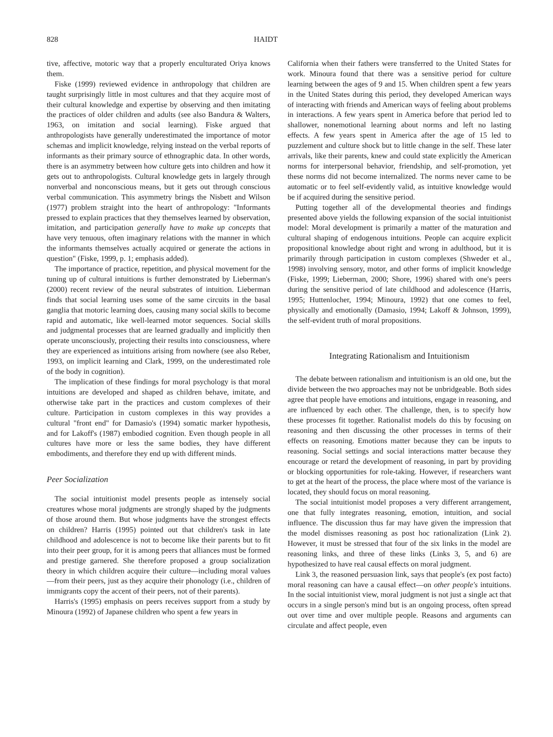828 HAIDT
tive, affective, motoric way that a properly enculturated Oriya knows them.
Fiske (1999) reviewed evidence in anthropology that children are taught surprisingly little in most cultures and that they acquire most of their cultural knowledge and expertise by observing and then imitating the practices of older children and adults (see also Bandura & Walters, 1963, on imitation and social learning). Fiske argued that anthropologists have generally underestimated the importance of motor schemas and implicit knowledge, relying instead on the verbal reports of informants as their primary source of ethnographic data. In other words, there is an asymmetry between how culture gets into children and how it gets out to anthropologists. Cultural knowledge gets in largely through nonverbal and nonconscious means, but it gets out through conscious verbal communication. This asymmetry brings the Nisbett and Wilson (1977) problem straight into the heart of anthropology: "Informants pressed to explain practices that they themselves learned by observation, imitation, and participation generally have to make up concepts that have very tenuous, often imaginary relations with the manner in which the informants themselves actually acquired or generate the actions in question" (Fiske, 1999, p. 1; emphasis added).
The importance of practice, repetition, and physical movement for the tuning up of cultural intuitions is further demonstrated by Lieberman's (2000) recent review of the neural substrates of intuition. Lieberman finds that social learning uses some of the same circuits in the basal ganglia that motoric learning does, causing many social skills to become rapid and automatic, like well-learned motor sequences. Social skills and judgmental processes that are learned gradually and implicitly then operate unconsciously, projecting their results into consciousness, where they are experienced as intuitions arising from nowhere (see also Reber, 1993, on implicit learning and Clark, 1999, on the underestimated role of the body in cognition).
The implication of these findings for moral psychology is that moral intuitions are developed and shaped as children behave, imitate, and otherwise take part in the practices and custom complexes of their culture. Participation in custom complexes in this way provides a cultural "front end" for Damasio's (1994) somatic marker hypothesis, and for Lakoff's (1987) embodied cognition. Even though people in all cultures have more or less the same bodies, they have different embodiments, and therefore they end up with different minds.
Peer Socialization
The social intuitionist model presents people as intensely social creatures whose moral judgments are strongly shaped by the judgments of those around them. But whose judgments have the strongest effects on children? Harris (1995) pointed out that children's task in late childhood and adolescence is not to become like their parents but to fit into their peer group, for it is among peers that alliances must be formed and prestige garnered. She therefore proposed a group socialization theory in which children acquire their culture—including moral values—from their peers, just as they acquire their phonology (i.e., children of immigrants copy the accent of their peers, not of their parents).
Harris's (1995) emphasis on peers receives support from a study by Minoura (1992) of Japanese children who spent a few years in
California when their fathers were transferred to the United States for work. Minoura found that there was a sensitive period for culture learning between the ages of 9 and 15. When children spent a few years in the United States during this period, they developed American ways of interacting with friends and American ways of feeling about problems in interactions. A few years spent in America before that period led to shallower, nonemotional learning about norms and left no lasting effects. A few years spent in America after the age of 15 led to puzzlement and culture shock but to little change in the self. These later arrivals, like their parents, knew and could state explicitly the American norms for interpersonal behavior, friendship, and self-promotion, yet these norms did not become internalized. The norms never came to be automatic or to feel self-evidently valid, as intuitive knowledge would be if acquired during the sensitive period.
Putting together all of the developmental theories and findings presented above yields the following expansion of the social intuitionist model: Moral development is primarily a matter of the maturation and cultural shaping of endogenous intuitions. People can acquire explicit propositional knowledge about right and wrong in adulthood, but it is primarily through participation in custom complexes (Shweder et al., 1998) involving sensory, motor, and other forms of implicit knowledge (Fiske, 1999; Lieberman, 2000; Shore, 1996) shared with one's peers during the sensitive period of late childhood and adolescence (Harris, 1995; Huttenlocher, 1994; Minoura, 1992) that one comes to feel, physically and emotionally (Damasio, 1994; Lakoff & Johnson, 1999), the self-evident truth of moral propositions.
Integrating Rationalism and Intuitionism
The debate between rationalism and intuitionism is an old one, but the divide between the two approaches may not be unbridgeable. Both sides agree that people have emotions and intuitions, engage in reasoning, and are influenced by each other. The challenge, then, is to specify how these processes fit together. Rationalist models do this by focusing on reasoning and then discussing the other processes in terms of their effects on reasoning. Emotions matter because they can be inputs to reasoning. Social settings and social interactions matter because they encourage or retard the development of reasoning, in part by providing or blocking opportunities for role-taking. However, if researchers want to get at the heart of the process, the place where most of the variance is located, they should focus on moral reasoning.
The social intuitionist model proposes a very different arrangement, one that fully integrates reasoning, emotion, intuition, and social influence. The discussion thus far may have given the impression that the model dismisses reasoning as post hoc rationalization (Link 2). However, it must be stressed that four of the six links in the model are reasoning links, and three of these links (Links 3, 5, and 6) are hypothesized to have real causal effects on moral judgment.
Link 3, the reasoned persuasion link, says that people's (ex post facto) moral reasoning can have a causal effect—on other people's intuitions. In the social intuitionist view, moral judgment is not just a single act that occurs in a single person's mind but is an ongoing process, often spread out over time and over multiple people. Reasons and arguments can circulate and affect people, even